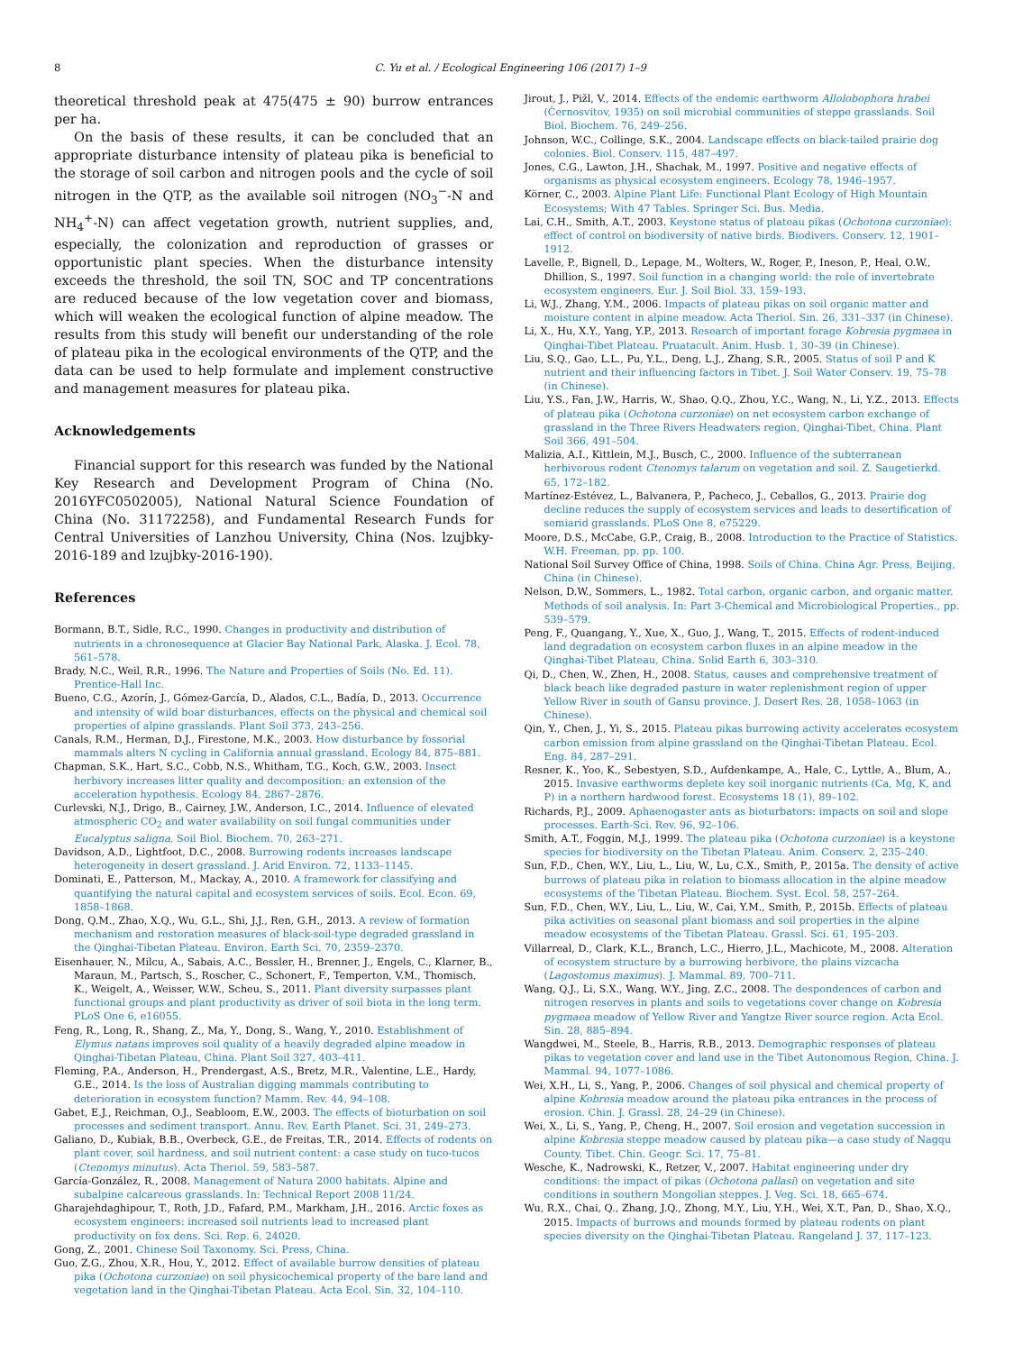8 C. Yu et al. / Ecological Engineering 106 (2017) 1–9
theoretical threshold peak at 475(475 ± 90) burrow entrances per ha.
On the basis of these results, it can be concluded that an appropriate disturbance intensity of plateau pika is beneficial to the storage of soil carbon and nitrogen pools and the cycle of soil nitrogen in the QTP, as the available soil nitrogen (NO<sub>3</sub><sup>−</sup>-N and NH<sub>4</sub><sup>+</sup>-N) can affect vegetation growth, nutrient supplies, and, especially, the colonization and reproduction of grasses or opportunistic plant species. When the disturbance intensity exceeds the threshold, the soil TN, SOC and TP concentrations are reduced because of the low vegetation cover and biomass, which will weaken the ecological function of alpine meadow. The results from this study will benefit our understanding of the role of plateau pika in the ecological environments of the QTP, and the data can be used to help formulate and implement constructive and management measures for plateau pika.
Acknowledgements
Financial support for this research was funded by the National Key Research and Development Program of China (No. 2016YFC0502005), National Natural Science Foundation of China (No. 31172258), and Fundamental Research Funds for Central Universities of Lanzhou University, China (Nos. lzujbky-2016-189 and lzujbky-2016-190).
References
Bormann, B.T., Sidle, R.C., 1990. Changes in productivity and distribution of nutrients in a chronosequence at Glacier Bay National Park, Alaska. J. Ecol. 78, 561–578.
Brady, N.C., Weil, R.R., 1996. The Nature and Properties of Soils (No. Ed. 11). Prentice-Hall Inc.
Bueno, C.G., Azorín, J., Gómez-García, D., Alados, C.L., Badía, D., 2013. Occurrence and intensity of wild boar disturbances, effects on the physical and chemical soil properties of alpine grasslands. Plant Soil 373, 243–256.
Canals, R.M., Herman, D.J., Firestone, M.K., 2003. How disturbance by fossorial mammals alters N cycling in California annual grassland. Ecology 84, 875–881.
Chapman, S.K., Hart, S.C., Cobb, N.S., Whitham, T.G., Koch, G.W., 2003. Insect herbivory increases litter quality and decomposition: an extension of the acceleration hypothesis. Ecology 84, 2867–2876.
Curlevski, N.J., Drigo, B., Cairney, J.W., Anderson, I.C., 2014. Influence of elevated atmospheric CO<sub>2</sub> and water availability on soil fungal communities under Eucalyptus saligna. Soil Biol. Biochem. 70, 263–271.
Davidson, A.D., Lightfoot, D.C., 2008. Burrowing rodents increases landscape heterogeneity in desert grassland. J. Arid Environ. 72, 1133–1145.
Dominati, E., Patterson, M., Mackay, A., 2010. A framework for classifying and quantifying the natural capital and ecosystem services of soils. Ecol. Econ. 69, 1858–1868.
Dong, Q.M., Zhao, X.Q., Wu, G.L., Shi, J.J., Ren, G.H., 2013. A review of formation mechanism and restoration measures of black-soil-type degraded grassland in the Qinghai-Tibetan Plateau. Environ. Earth Sci. 70, 2359–2370.
Eisenhauer, N., Milcu, A., Sabais, A.C., Bessler, H., Brenner, J., Engels, C., Klarner, B., Maraun, M., Partsch, S., Roscher, C., Schonert, F., Temperton, V.M., Thomisch, K., Weigelt, A., Weisser, W.W., Scheu, S., 2011. Plant diversity surpasses plant functional groups and plant productivity as driver of soil biota in the long term. PLoS One 6, e16055.
Feng, R., Long, R., Shang, Z., Ma, Y., Dong, S., Wang, Y., 2010. Establishment of Elymus natans improves soil quality of a heavily degraded alpine meadow in Qinghai-Tibetan Plateau, China. Plant Soil 327, 403–411.
Fleming, P.A., Anderson, H., Prendergast, A.S., Bretz, M.R., Valentine, L.E., Hardy, G.E., 2014. Is the loss of Australian digging mammals contributing to deterioration in ecosystem function? Mamm. Rev. 44, 94–108.
Gabet, E.J., Reichman, O.J., Seabloom, E.W., 2003. The effects of bioturbation on soil processes and sediment transport. Annu. Rev. Earth Planet. Sci. 31, 249–273.
Galiano, D., Kubiak, B.B., Overbeck, G.E., de Freitas, T.R., 2014. Effects of rodents on plant cover, soil hardness, and soil nutrient content: a case study on tuco-tucos (Ctenomys minutus). Acta Theriol. 59, 583–587.
García-González, R., 2008. Management of Natura 2000 habitats. Alpine and subalpine calcareous grasslands. In: Technical Report 2008 11/24.
Gharajehdaghipour, T., Roth, J.D., Fafard, P.M., Markham, J.H., 2016. Arctic foxes as ecosystem engineers: increased soil nutrients lead to increased plant productivity on fox dens. Sci. Rep. 6, 24020.
Gong, Z., 2001. Chinese Soil Taxonomy. Sci. Press, China.
Guo, Z.G., Zhou, X.R., Hou, Y., 2012. Effect of available burrow densities of plateau pika (Ochotona curzoniae) on soil physicochemical property of the bare land and vegetation land in the Qinghai-Tibetan Plateau. Acta Ecol. Sin. 32, 104–110.
Jirout, J., Pižl, V., 2014. Effects of the endemic earthworm Allolobophora hrabei (Černosvitov, 1935) on soil microbial communities of steppe grasslands. Soil Biol. Biochem. 76, 249–256.
Johnson, W.C., Collinge, S.K., 2004. Landscape effects on black-tailed prairie dog colonies. Biol. Conserv. 115, 487–497.
Jones, C.G., Lawton, J.H., Shachak, M., 1997. Positive and negative effects of organisms as physical ecosystem engineers. Ecology 78, 1946–1957.
Körner, C., 2003. Alpine Plant Life: Functional Plant Ecology of High Mountain Ecosystems; With 47 Tables. Springer Sci. Bus. Media.
Lai, C.H., Smith, A.T., 2003. Keystone status of plateau pikas (Ochotona curzoniae): effect of control on biodiversity of native birds. Biodivers. Conserv. 12, 1901–1912.
Lavelle, P., Bignell, D., Lepage, M., Wolters, W., Roger, P., Ineson, P., Heal, O.W., Dhillion, S., 1997. Soil function in a changing world: the role of invertebrate ecosystem engineers. Eur. J. Soil Biol. 33, 159–193.
Li, W.J., Zhang, Y.M., 2006. Impacts of plateau pikas on soil organic matter and moisture content in alpine meadow. Acta Theriol. Sin. 26, 331–337 (in Chinese).
Li, X., Hu, X.Y., Yang, Y.P., 2013. Research of important forage Kobresia pygmaea in Qinghai-Tibet Plateau. Pruatacult. Anim. Husb. 1, 30–39 (in Chinese).
Liu, S.Q., Gao, L.L., Pu, Y.L., Deng, L.J., Zhang, S.R., 2005. Status of soil P and K nutrient and their influencing factors in Tibet. J. Soil Water Conserv. 19, 75–78 (in Chinese).
Liu, Y.S., Fan, J.W., Harris, W., Shao, Q.Q., Zhou, Y.C., Wang, N., Li, Y.Z., 2013. Effects of plateau pika (Ochotona curzoniae) on net ecosystem carbon exchange of grassland in the Three Rivers Headwaters region, Qinghai-Tibet, China. Plant Soil 366, 491–504.
Malizia, A.I., Kittlein, M.J., Busch, C., 2000. Influence of the subterranean herbivorous rodent Ctenomys talarum on vegetation and soil. Z. Saugetierkd. 65, 172–182.
Martínez-Estévez, L., Balvanera, P., Pacheco, J., Ceballos, G., 2013. Prairie dog decline reduces the supply of ecosystem services and leads to desertification of semiarid grasslands. PLoS One 8, e75229.
Moore, D.S., McCabe, G.P., Craig, B., 2008. Introduction to the Practice of Statistics. W.H. Freeman, pp. pp. 100.
National Soil Survey Office of China, 1998. Soils of China. China Agr. Press, Beijing, China (in Chinese).
Nelson, D.W., Sommers, L., 1982. Total carbon, organic carbon, and organic matter. Methods of soil analysis. In: Part 3-Chemical and Microbiological Properties., pp. 539–579.
Peng, F., Quangang, Y., Xue, X., Guo, J., Wang, T., 2015. Effects of rodent-induced land degradation on ecosystem carbon fluxes in an alpine meadow in the Qinghai-Tibet Plateau, China. Solid Earth 6, 303–310.
Qi, D., Chen, W., Zhen, H., 2008. Status, causes and comprehensive treatment of black beach like degraded pasture in water replenishment region of upper Yellow River in south of Gansu province. J. Desert Res. 28, 1058–1063 (in Chinese).
Qin, Y., Chen, J., Yi, S., 2015. Plateau pikas burrowing activity accelerates ecosystem carbon emission from alpine grassland on the Qinghai-Tibetan Plateau. Ecol. Eng. 84, 287–291.
Resner, K., Yoo, K., Sebestyen, S.D., Aufdenkampe, A., Hale, C., Lyttle, A., Blum, A., 2015. Invasive earthworms deplete key soil inorganic nutrients (Ca, Mg, K, and P) in a northern hardwood forest. Ecosystems 18 (1), 89–102.
Richards, P.J., 2009. Aphaenogaster ants as bioturbators: impacts on soil and slope processes. Earth-Sci. Rev. 96, 92–106.
Smith, A.T., Foggin, M.J., 1999. The plateau pika (Ochotona curzoniae) is a keystone species for biodiversity on the Tibetan Plateau. Anim. Conserv. 2, 235–240.
Sun, F.D., Chen, W.Y., Liu, L., Liu, W., Lu, C.X., Smith, P., 2015a. The density of active burrows of plateau pika in relation to biomass allocation in the alpine meadow ecosystems of the Tibetan Plateau. Biochem. Syst. Ecol. 58, 257–264.
Sun, F.D., Chen, W.Y., Liu, L., Liu, W., Cai, Y.M., Smith, P., 2015b. Effects of plateau pika activities on seasonal plant biomass and soil properties in the alpine meadow ecosystems of the Tibetan Plateau. Grassl. Sci. 61, 195–203.
Villarreal, D., Clark, K.L., Branch, L.C., Hierro, J.L., Machicote, M., 2008. Alteration of ecosystem structure by a burrowing herbivore, the plains vizcacha (Lagostomus maximus). J. Mammal. 89, 700–711.
Wang, Q.J., Li, S.X., Wang, W.Y., Jing, Z.C., 2008. The despondences of carbon and nitrogen reserves in plants and soils to vegetations cover change on Kobresia pygmaea meadow of Yellow River and Yangtze River source region. Acta Ecol. Sin. 28, 885–894.
Wangdwei, M., Steele, B., Harris, R.B., 2013. Demographic responses of plateau pikas to vegetation cover and land use in the Tibet Autonomous Region, China. J. Mammal. 94, 1077–1086.
Wei, X.H., Li, S., Yang, P., 2006. Changes of soil physical and chemical property of alpine Kobresia meadow around the plateau pika entrances in the process of erosion. Chin. J. Grassl. 28, 24–29 (in Chinese).
Wei, X., Li, S., Yang, P., Cheng, H., 2007. Soil erosion and vegetation succession in alpine Kobresia steppe meadow caused by plateau pika—a case study of Nagqu County. Tibet. Chin. Geogr. Sci. 17, 75–81.
Wesche, K., Nadrowski, K., Retzer, V., 2007. Habitat engineering under dry conditions: the impact of pikas (Ochotona pallasi) on vegetation and site conditions in southern Mongolian steppes. J. Veg. Sci. 18, 665–674.
Wu, R.X., Chai, Q., Zhang, J.Q., Zhong, M.Y., Liu, Y.H., Wei, X.T., Pan, D., Shao, X.Q., 2015. Impacts of burrows and mounds formed by plateau rodents on plant species diversity on the Qinghai-Tibetan Plateau. Rangeland J. 37, 117–123.